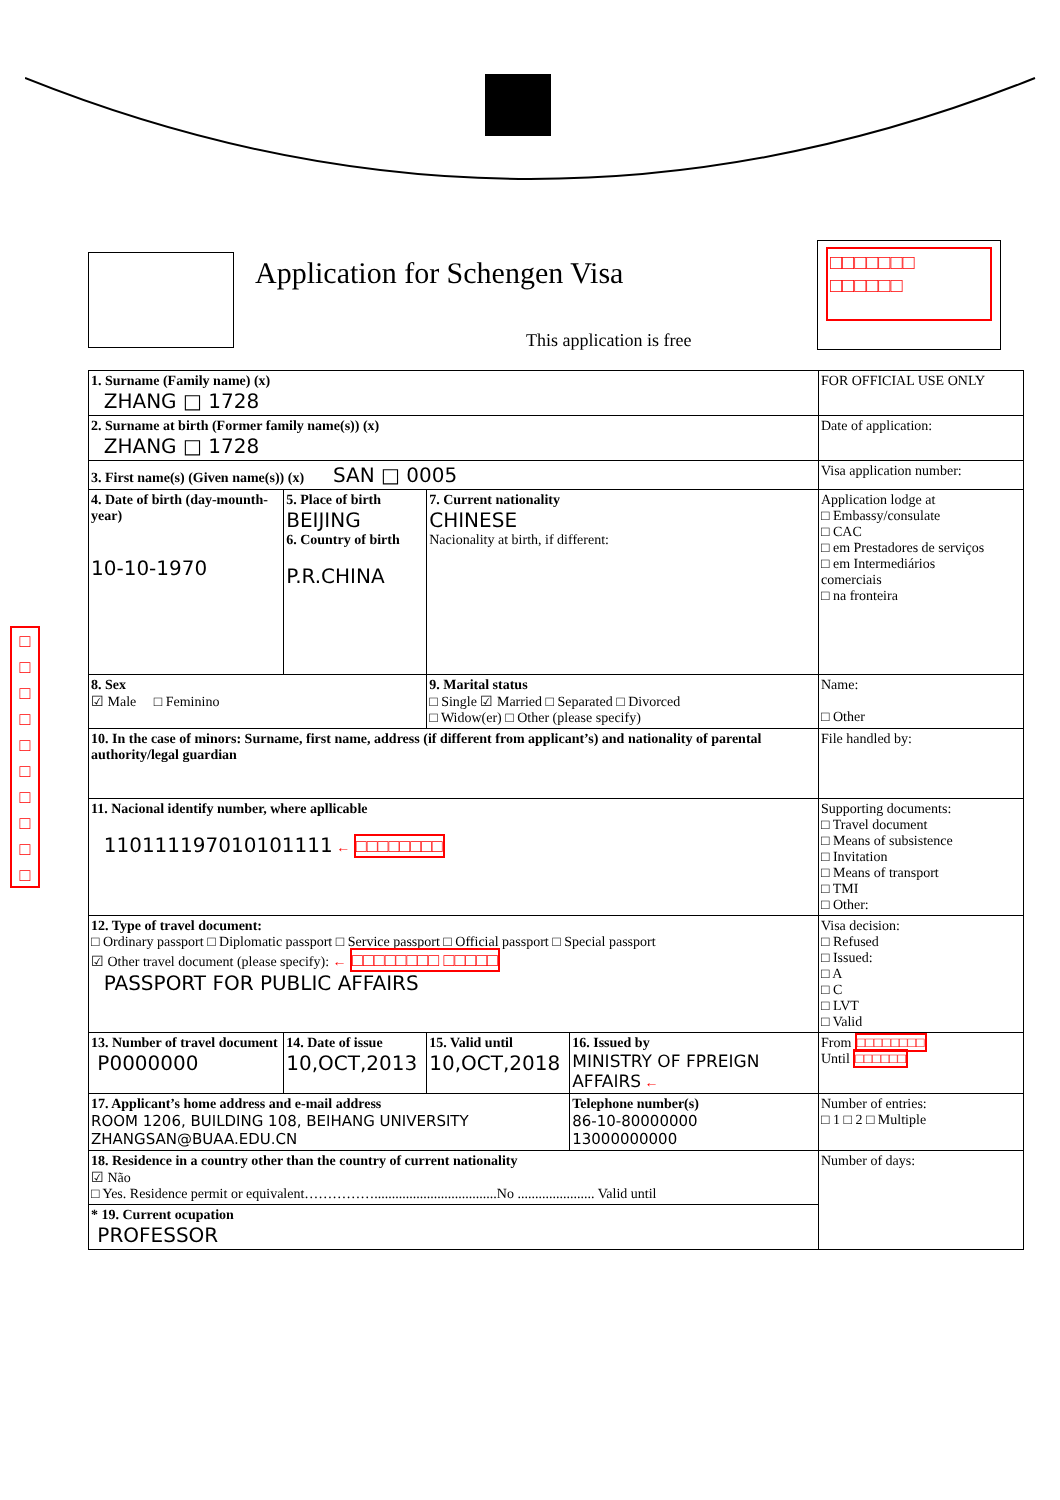Application for Schengen Visa
This application is free
□□□□□□□ □□□□□□
□ □ □ □ □ □ □ □ □ □
| 1. Surname (Family name) (x) ZHANG □ 1728 | | | | FOR OFFICIAL USE ONLY |
| 2. Surname at birth (Former family name(s)) (x) ZHANG □ 1728 | | | | Date of application: |
| 3. First name(s) (Given name(s)) (x) SAN □ 0005 | | | | Visa application number: |
| 4. Date of birth (day-mounth-year) 10-10-1970 | 5. Place of birth BEIJING 6. Country of birth P.R.CHINA | 7. Current nationality CHINESE Nacionality at birth, if different: | | Application lodge at □ Embassy/consulate □ CAC □ em Prestadores de serviços □ em Intermediários comerciais □ na fronteira |
| 8. Sex ☑ Male □ Feminino | | 9. Marital status □ Single ☑ Married □ Separated □ Divorced □ Widow(er) □ Other (please specify) | | Name: □ Other |
| 10. In the case of minors: Surname, first name, address (if different from applicant’s) and nationality of parental authority/legal guardian | | | | File handled by: |
| 11. Nacional identify number, where apllicable 110111197010101111 ← □□□□□□□□ | | | | Supporting documents: □ Travel document □ Means of subsistence □ Invitation □ Means of transport □ TMI □ Other: |
| 12. Type of travel document: □ Ordinary passport □ Diplomatic passport □ Service passport □ Official passport □ Special passport ☑ Other travel document (please specify): ← □□□□□□□□ □□□□□ PASSPORT FOR PUBLIC AFFAIRS | | | | Visa decision: □ Refused □ Issued: □ A □ C □ LVT □ Valid |
| 13. Number of travel document P0000000 | 14. Date of issue 10,OCT,2013 | 15. Valid until 10,OCT,2018 | 16. Issued by MINISTRY OF FPREIGN AFFAIRS ← | From □□□□□□□□ Until □□□□□□ |
| 17. Applicant’s home address and e-mail address ROOM 1206, BUILDING 108, BEIHANG UNIVERSITY ZHANGSAN@BUAA.EDU.CN | | | Telephone number(s) 86-10-80000000 13000000000 | Number of entries: □ 1 □ 2 □ Multiple |
| 18. Residence in a country other than the country of current nationality ☑ Não □ Yes. Residence permit or equivalent……………...................................No ...................... Valid until | | | | Number of days: |
| * 19. Current ocupation PROFESSOR | | | | |